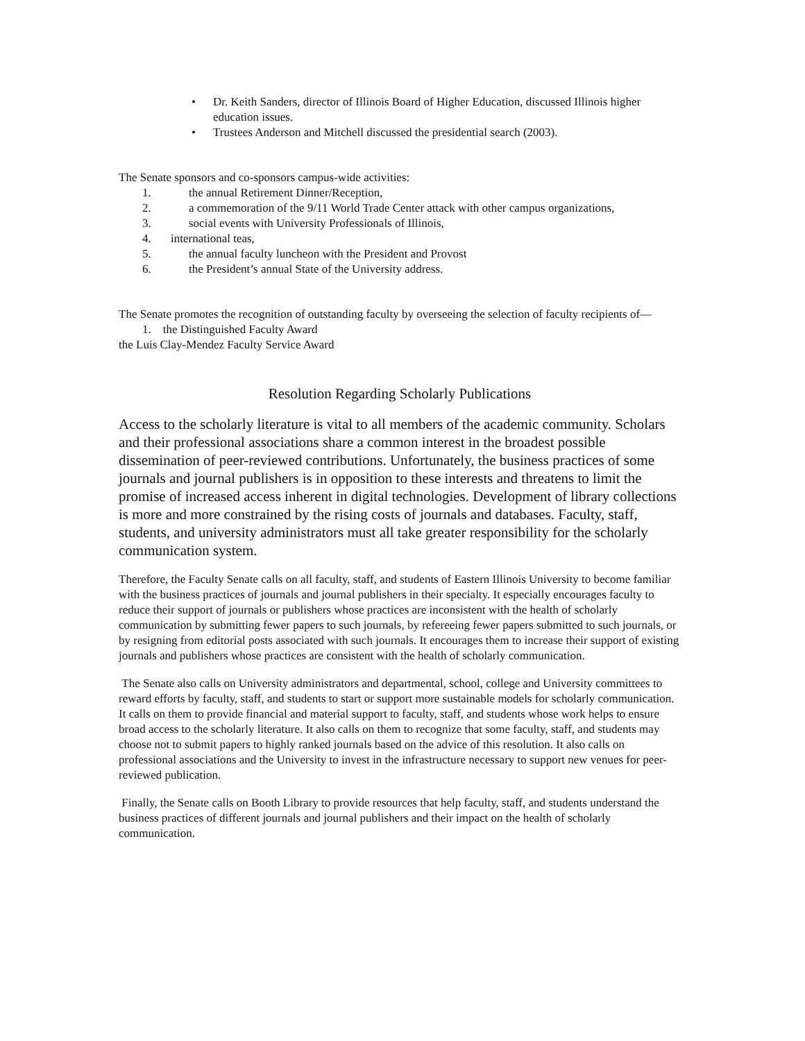• Dr. Keith Sanders, director of Illinois Board of Higher Education, discussed Illinois higher education issues.
• Trustees Anderson and Mitchell discussed the presidential search (2003).
The Senate sponsors and co-sponsors campus-wide activities:
1. the annual Retirement Dinner/Reception,
2. a commemoration of the 9/11 World Trade Center attack with other campus organizations,
3. social events with University Professionals of Illinois,
4. international teas,
5. the annual faculty luncheon with the President and Provost
6. the President’s annual State of the University address.
The Senate promotes the recognition of outstanding faculty by overseeing the selection of faculty recipients of—
1. the Distinguished Faculty Award
the Luis Clay-Mendez Faculty Service Award
Resolution Regarding Scholarly Publications
Access to the scholarly literature is vital to all members of the academic community. Scholars and their professional associations share a common interest in the broadest possible dissemination of peer-reviewed contributions. Unfortunately, the business practices of some journals and journal publishers is in opposition to these interests and threatens to limit the promise of increased access inherent in digital technologies. Development of library collections is more and more constrained by the rising costs of journals and databases. Faculty, staff, students, and university administrators must all take greater responsibility for the scholarly communication system.
Therefore, the Faculty Senate calls on all faculty, staff, and students of Eastern Illinois University to become familiar with the business practices of journals and journal publishers in their specialty. It especially encourages faculty to reduce their support of journals or publishers whose practices are inconsistent with the health of scholarly communication by submitting fewer papers to such journals, by refereeing fewer papers submitted to such journals, or by resigning from editorial posts associated with such journals. It encourages them to increase their support of existing journals and publishers whose practices are consistent with the health of scholarly communication.
The Senate also calls on University administrators and departmental, school, college and University committees to reward efforts by faculty, staff, and students to start or support more sustainable models for scholarly communication. It calls on them to provide financial and material support to faculty, staff, and students whose work helps to ensure broad access to the scholarly literature. It also calls on them to recognize that some faculty, staff, and students may choose not to submit papers to highly ranked journals based on the advice of this resolution. It also calls on professional associations and the University to invest in the infrastructure necessary to support new venues for peer-reviewed publication.
Finally, the Senate calls on Booth Library to provide resources that help faculty, staff, and students understand the business practices of different journals and journal publishers and their impact on the health of scholarly communication.